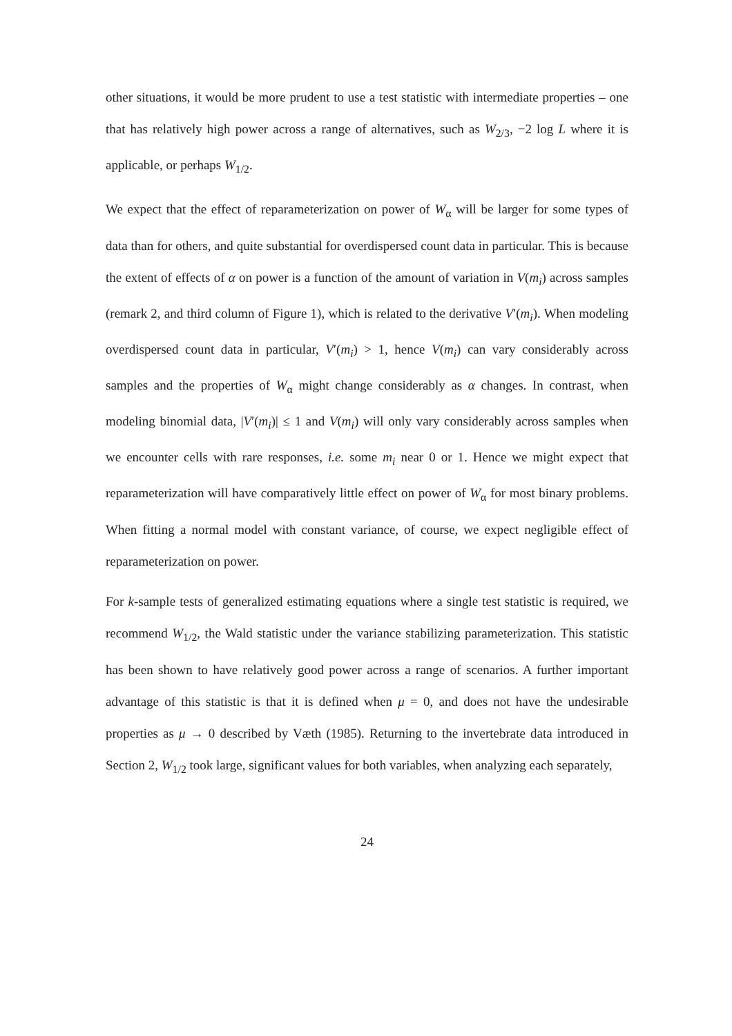other situations, it would be more prudent to use a test statistic with intermediate properties – one that has relatively high power across a range of alternatives, such as W<sub>2/3</sub>, −2 log L where it is applicable, or perhaps W<sub>1/2</sub>.
We expect that the effect of reparameterization on power of W<sub>α</sub> will be larger for some types of data than for others, and quite substantial for overdispersed count data in particular. This is because the extent of effects of α on power is a function of the amount of variation in V(m<sub>i</sub>) across samples (remark 2, and third column of Figure 1), which is related to the derivative V′(m<sub>i</sub>). When modeling overdispersed count data in particular, V′(m<sub>i</sub>) > 1, hence V(m<sub>i</sub>) can vary considerably across samples and the properties of W<sub>α</sub> might change considerably as α changes. In contrast, when modeling binomial data, |V′(m<sub>i</sub>)| ≤ 1 and V(m<sub>i</sub>) will only vary considerably across samples when we encounter cells with rare responses, i.e. some m<sub>i</sub> near 0 or 1. Hence we might expect that reparameterization will have comparatively little effect on power of W<sub>α</sub> for most binary problems. When fitting a normal model with constant variance, of course, we expect negligible effect of reparameterization on power.
For k-sample tests of generalized estimating equations where a single test statistic is required, we recommend W<sub>1/2</sub>, the Wald statistic under the variance stabilizing parameterization. This statistic has been shown to have relatively good power across a range of scenarios. A further important advantage of this statistic is that it is defined when μ = 0, and does not have the undesirable properties as μ → 0 described by Væth (1985). Returning to the invertebrate data introduced in Section 2, W<sub>1/2</sub> took large, significant values for both variables, when analyzing each separately,
24